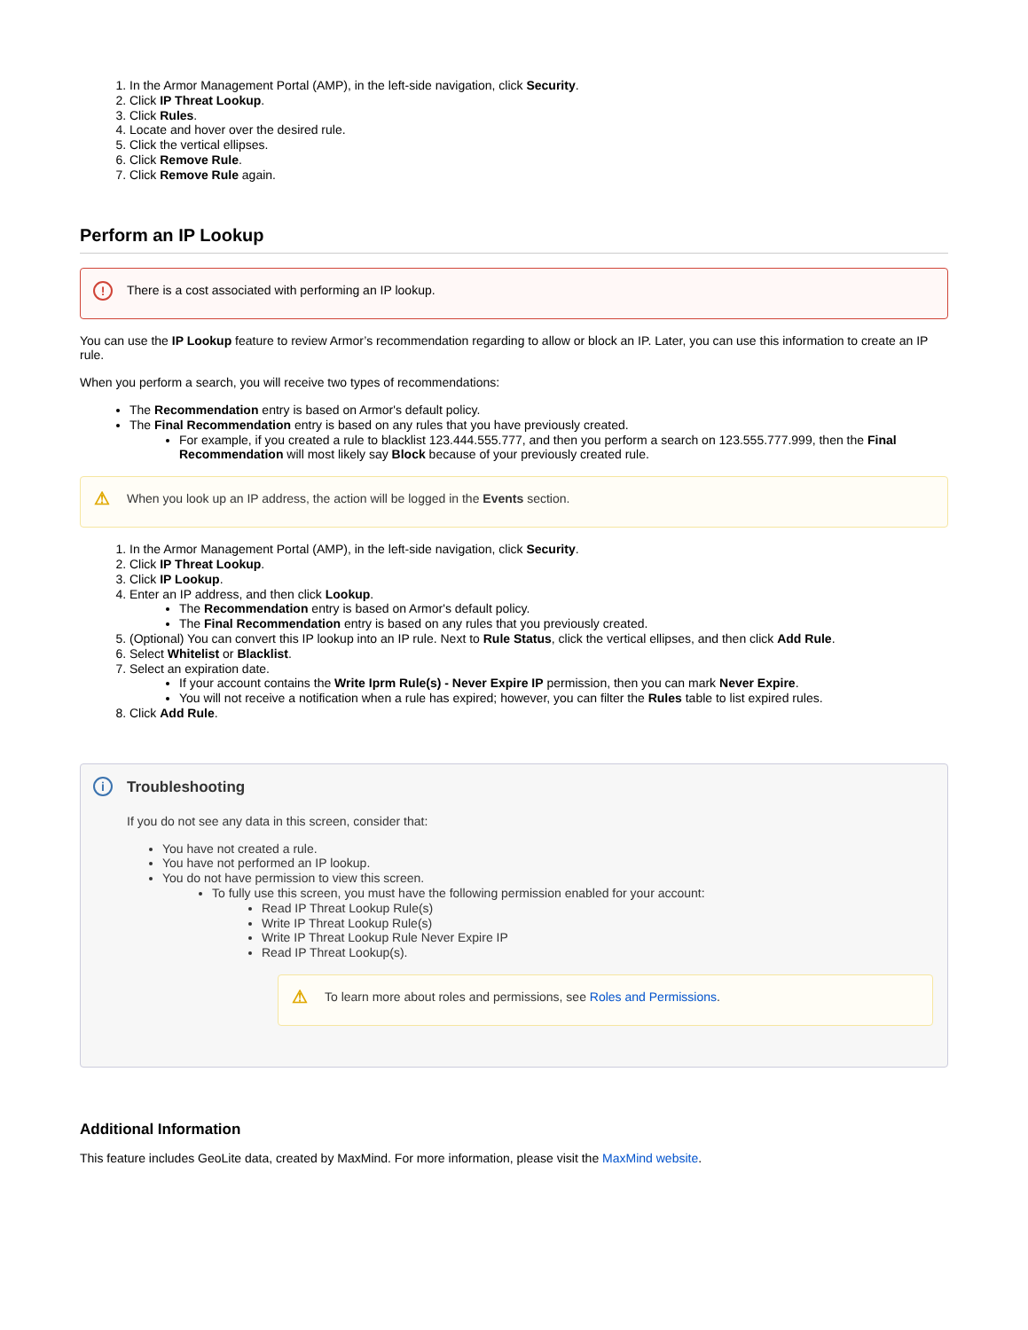1. In the Armor Management Portal (AMP), in the left-side navigation, click Security.
2. Click IP Threat Lookup.
3. Click Rules.
4. Locate and hover over the desired rule.
5. Click the vertical ellipses.
6. Click Remove Rule.
7. Click Remove Rule again.
Perform an IP Lookup
! There is a cost associated with performing an IP lookup.
You can use the IP Lookup feature to review Armor’s recommendation regarding to allow or block an IP. Later, you can use this information to create an IP rule.
When you perform a search, you will receive two types of recommendations:
The Recommendation entry is based on Armor's default policy.
The Final Recommendation entry is based on any rules that you have previously created.
For example, if you created a rule to blacklist 123.444.555.777, and then you perform a search on 123.555.777.999, then the Final Recommendation will most likely say Block because of your previously created rule.
⚠ When you look up an IP address, the action will be logged in the Events section.
1. In the Armor Management Portal (AMP), in the left-side navigation, click Security.
2. Click IP Threat Lookup.
3. Click IP Lookup.
4. Enter an IP address, and then click Lookup.
The Recommendation entry is based on Armor's default policy.
The Final Recommendation entry is based on any rules that you previously created.
5. (Optional) You can convert this IP lookup into an IP rule. Next to Rule Status, click the vertical ellipses, and then click Add Rule.
6. Select Whitelist or Blacklist.
7. Select an expiration date.
If your account contains the Write Iprm Rule(s) - Never Expire IP permission, then you can mark Never Expire.
You will not receive a notification when a rule has expired; however, you can filter the Rules table to list expired rules.
8. Click Add Rule.
i
Troubleshooting
If you do not see any data in this screen, consider that:
You have not created a rule.
You have not performed an IP lookup.
You do not have permission to view this screen.
To fully use this screen, you must have the following permission enabled for your account:
Read IP Threat Lookup Rule(s)
Write IP Threat Lookup Rule(s)
Write IP Threat Lookup Rule Never Expire IP
Read IP Threat Lookup(s).
⚠ To learn more about roles and permissions, see Roles and Permissions.
Additional Information
This feature includes GeoLite data, created by MaxMind. For more information, please visit the MaxMind website.